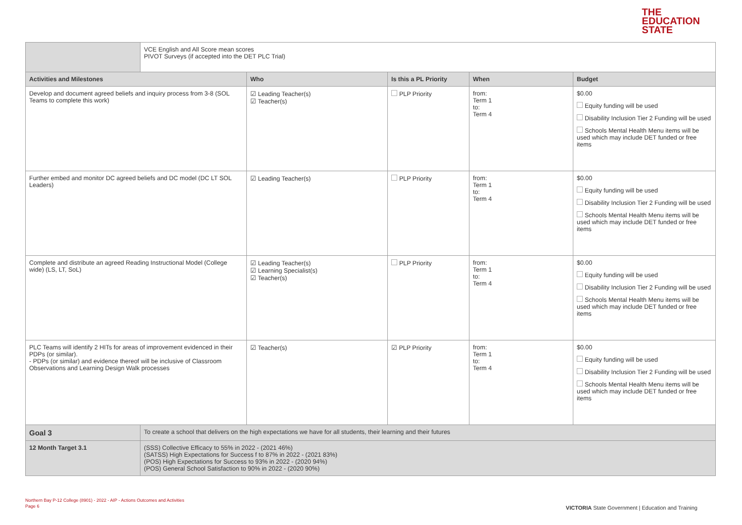THE
EDUCATION
STATE
| | VCE English and All Score mean scores PIVOT Surveys (if accepted into the DET PLC Trial) | | | | |
| Activities and Milestones | | Who | Is this a PL Priority | When | Budget |
| Develop and document agreed beliefs and inquiry process from 3-8 (SOL Teams to complete this work) | | ☑ Leading Teacher(s) ☑ Teacher(s) | PLP Priority | from: Term 1 to: Term 4 | $0.00 Equity funding will be used Disability Inclusion Tier 2 Funding will be used Schools Mental Health Menu items will be used which may include DET funded or free items |
| Further embed and monitor DC agreed beliefs and DC model (DC LT SOL Leaders) | | ☑ Leading Teacher(s) | PLP Priority | from: Term 1 to: Term 4 | $0.00 Equity funding will be used Disability Inclusion Tier 2 Funding will be used Schools Mental Health Menu items will be used which may include DET funded or free items |
| Complete and distribute an agreed Reading Instructional Model (College wide) (LS, LT, SoL) | | ☑ Leading Teacher(s) ☑ Learning Specialist(s) ☑ Teacher(s) | PLP Priority | from: Term 1 to: Term 4 | $0.00 Equity funding will be used Disability Inclusion Tier 2 Funding will be used Schools Mental Health Menu items will be used which may include DET funded or free items |
| PLC Teams will identify 2 HITs for areas of improvement evidenced in their PDPs (or similar). - PDPs (or similar) and evidence thereof will be inclusive of Classroom Observations and Learning Design Walk processes | | ☑ Teacher(s) | ☑ PLP Priority | from: Term 1 to: Term 4 | $0.00 Equity funding will be used Disability Inclusion Tier 2 Funding will be used Schools Mental Health Menu items will be used which may include DET funded or free items |
| Goal 3 | To create a school that delivers on the high expectations we have for all students, their learning and their futures | | | | |
| 12 Month Target 3.1 | (SSS) Collective Efficacy to 55% in 2022 - (2021 46%) (SATSS) High Expectations for Success f to 87% in 2022 - (2021 83%) (POS) High Expectations for Success to 93% in 2022 - (2020 94%) (POS) General School Satisfaction to 90% in 2022 - (2020 90%) | | | | |
Northern Bay P-12 College (8901) - 2022 - AIP - Actions Outcomes and Activities
Page 6
VICTORIA State Government | Education and Training